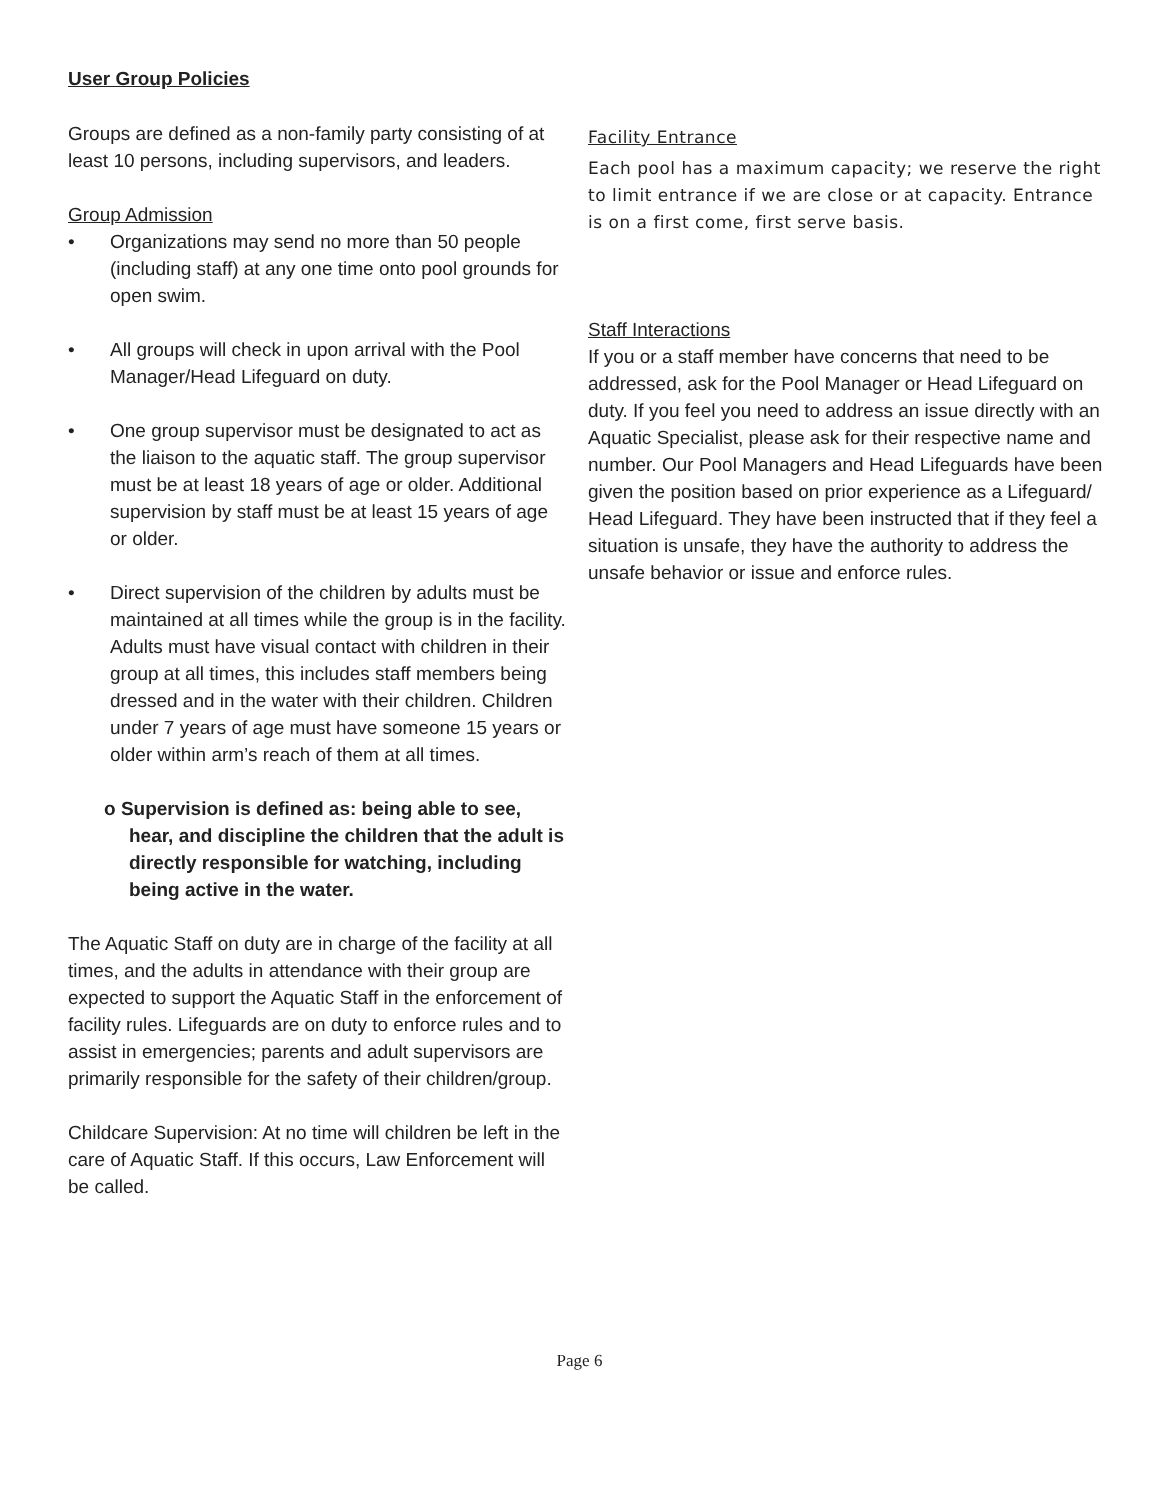User Group Policies
Groups are defined as a non-family party consisting of at least 10 persons, including supervisors, and leaders.
Group Admission
• Organizations may send no more than 50 people (including staff) at any one time onto pool grounds for open swim.
• All groups will check in upon arrival with the Pool Manager/Head Lifeguard on duty.
• One group supervisor must be designated to act as the liaison to the aquatic staff. The group supervisor must be at least 18 years of age or older. Additional supervision by staff must be at least 15 years of age or older.
• Direct supervision of the children by adults must be maintained at all times while the group is in the facility. Adults must have visual contact with children in their group at all times, this includes staff members being dressed and in the water with their children. Children under 7 years of age must have someone 15 years or older within arm’s reach of them at all times.
o Supervision is defined as: being able to see, hear, and discipline the children that the adult is directly responsible for watching, including being active in the water.
The Aquatic Staff on duty are in charge of the facility at all times, and the adults in attendance with their group are expected to support the Aquatic Staff in the enforcement of facility rules. Lifeguards are on duty to enforce rules and to assist in emergencies; parents and adult supervisors are primarily responsible for the safety of their children/group.
Childcare Supervision: At no time will children be left in the care of Aquatic Staff. If this occurs, Law Enforcement will be called.
Facility Entrance
Each pool has a maximum capacity; we reserve the right to limit entrance if we are close or at capacity. Entrance is on a first come, first serve basis.
Staff Interactions
If you or a staff member have concerns that need to be addressed, ask for the Pool Manager or Head Lifeguard on duty. If you feel you need to address an issue directly with an Aquatic Specialist, please ask for their respective name and number. Our Pool Managers and Head Lifeguards have been given the position based on prior experience as a Lifeguard/ Head Lifeguard. They have been instructed that if they feel a situation is unsafe, they have the authority to address the unsafe behavior or issue and enforce rules.
Page 6